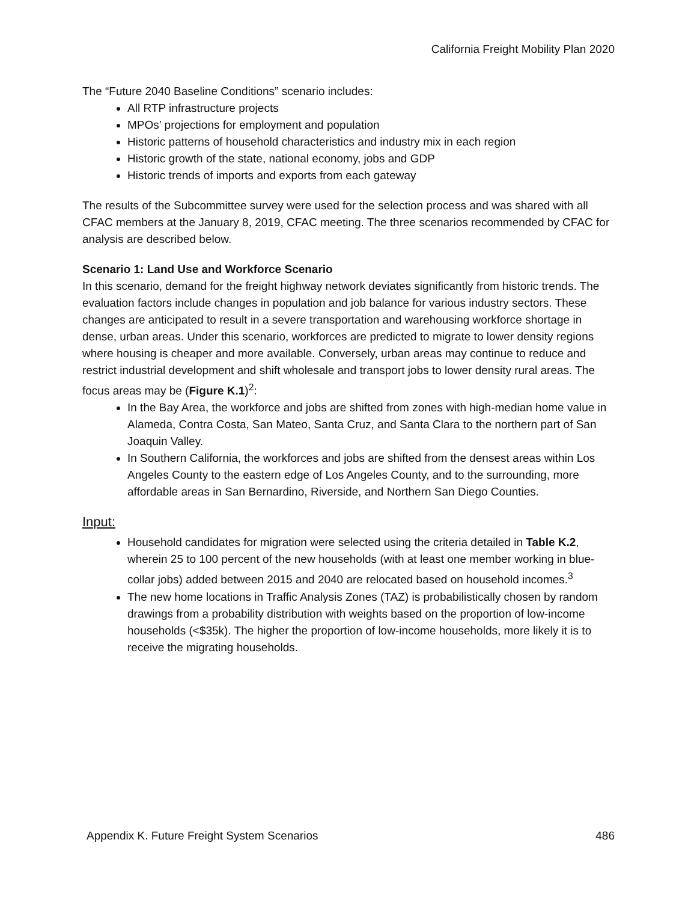California Freight Mobility Plan 2020
The “Future 2040 Baseline Conditions” scenario includes:
All RTP infrastructure projects
MPOs’ projections for employment and population
Historic patterns of household characteristics and industry mix in each region
Historic growth of the state, national economy, jobs and GDP
Historic trends of imports and exports from each gateway
The results of the Subcommittee survey were used for the selection process and was shared with all CFAC members at the January 8, 2019, CFAC meeting. The three scenarios recommended by CFAC for analysis are described below.
Scenario 1: Land Use and Workforce Scenario
In this scenario, demand for the freight highway network deviates significantly from historic trends. The evaluation factors include changes in population and job balance for various industry sectors. These changes are anticipated to result in a severe transportation and warehousing workforce shortage in dense, urban areas. Under this scenario, workforces are predicted to migrate to lower density regions where housing is cheaper and more available. Conversely, urban areas may continue to reduce and restrict industrial development and shift wholesale and transport jobs to lower density rural areas. The focus areas may be (Figure K.1)<sup>2</sup>:
In the Bay Area, the workforce and jobs are shifted from zones with high-median home value in Alameda, Contra Costa, San Mateo, Santa Cruz, and Santa Clara to the northern part of San Joaquin Valley.
In Southern California, the workforces and jobs are shifted from the densest areas within Los Angeles County to the eastern edge of Los Angeles County, and to the surrounding, more affordable areas in San Bernardino, Riverside, and Northern San Diego Counties.
Input:
Household candidates for migration were selected using the criteria detailed in Table K.2, wherein 25 to 100 percent of the new households (with at least one member working in blue-collar jobs) added between 2015 and 2040 are relocated based on household incomes.<sup>3</sup>
The new home locations in Traffic Analysis Zones (TAZ) is probabilistically chosen by random drawings from a probability distribution with weights based on the proportion of low-income households (<$35k). The higher the proportion of low-income households, more likely it is to receive the migrating households.
Appendix K. Future Freight System Scenarios 486